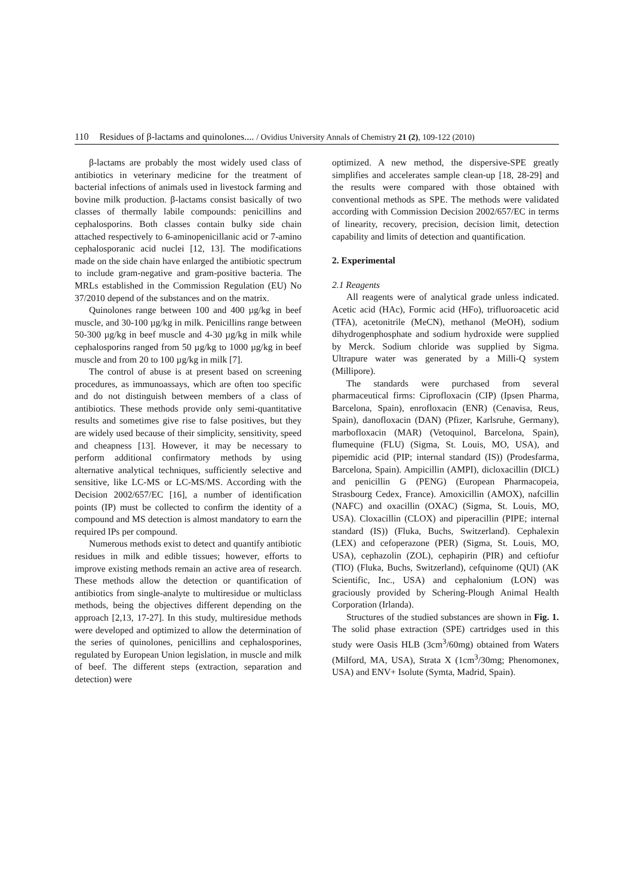110 Residues of β-lactams and quinolones.... / Ovidius University Annals of Chemistry 21 (2), 109-122 (2010)
β-lactams are probably the most widely used class of antibiotics in veterinary medicine for the treatment of bacterial infections of animals used in livestock farming and bovine milk production. β-lactams consist basically of two classes of thermally labile compounds: penicillins and cephalosporins. Both classes contain bulky side chain attached respectively to 6-aminopenicillanic acid or 7-amino cephalosporanic acid nuclei [12, 13]. The modifications made on the side chain have enlarged the antibiotic spectrum to include gram-negative and gram-positive bacteria. The MRLs established in the Commission Regulation (EU) No 37/2010 depend of the substances and on the matrix.
Quinolones range between 100 and 400 µg/kg in beef muscle, and 30-100 µg/kg in milk. Penicillins range between 50-300 µg/kg in beef muscle and 4-30 µg/kg in milk while cephalosporins ranged from 50 µg/kg to 1000 µg/kg in beef muscle and from 20 to 100 µg/kg in milk [7].
The control of abuse is at present based on screening procedures, as immunoassays, which are often too specific and do not distinguish between members of a class of antibiotics. These methods provide only semi-quantitative results and sometimes give rise to false positives, but they are widely used because of their simplicity, sensitivity, speed and cheapness [13]. However, it may be necessary to perform additional confirmatory methods by using alternative analytical techniques, sufficiently selective and sensitive, like LC-MS or LC-MS/MS. According with the Decision 2002/657/EC [16], a number of identification points (IP) must be collected to confirm the identity of a compound and MS detection is almost mandatory to earn the required IPs per compound.
Numerous methods exist to detect and quantify antibiotic residues in milk and edible tissues; however, efforts to improve existing methods remain an active area of research. These methods allow the detection or quantification of antibiotics from single-analyte to multiresidue or multiclass methods, being the objectives different depending on the approach [2,13, 17-27]. In this study, multiresidue methods were developed and optimized to allow the determination of the series of quinolones, penicillins and cephalosporines, regulated by European Union legislation, in muscle and milk of beef. The different steps (extraction, separation and detection) were
optimized. A new method, the dispersive-SPE greatly simplifies and accelerates sample clean-up [18, 28-29] and the results were compared with those obtained with conventional methods as SPE. The methods were validated according with Commission Decision 2002/657/EC in terms of linearity, recovery, precision, decision limit, detection capability and limits of detection and quantification.
2. Experimental
2.1 Reagents
All reagents were of analytical grade unless indicated. Acetic acid (HAc), Formic acid (HFo), trifluoroacetic acid (TFA), acetonitrile (MeCN), methanol (MeOH), sodium dihydrogenphosphate and sodium hydroxide were supplied by Merck. Sodium chloride was supplied by Sigma. Ultrapure water was generated by a Milli-Q system (Millipore).
The standards were purchased from several pharmaceutical firms: Ciprofloxacin (CIP) (Ipsen Pharma, Barcelona, Spain), enrofloxacin (ENR) (Cenavisa, Reus, Spain), danofloxacin (DAN) (Pfizer, Karlsruhe, Germany), marbofloxacin (MAR) (Vetoquinol, Barcelona, Spain), flumequine (FLU) (Sigma, St. Louis, MO, USA), and pipemidic acid (PIP; internal standard (IS)) (Prodesfarma, Barcelona, Spain). Ampicillin (AMPI), dicloxacillin (DICL) and penicillin G (PENG) (European Pharmacopeia, Strasbourg Cedex, France). Amoxicillin (AMOX), nafcillin (NAFC) and oxacillin (OXAC) (Sigma, St. Louis, MO, USA). Cloxacillin (CLOX) and piperacillin (PIPE; internal standard (IS)) (Fluka, Buchs, Switzerland). Cephalexin (LEX) and cefoperazone (PER) (Sigma, St. Louis, MO, USA), cephazolin (ZOL), cephapirin (PIR) and ceftiofur (TIO) (Fluka, Buchs, Switzerland), cefquinome (QUI) (AK Scientific, Inc., USA) and cephalonium (LON) was graciously provided by Schering-Plough Animal Health Corporation (Irlanda).
Structures of the studied substances are shown in Fig. 1. The solid phase extraction (SPE) cartridges used in this study were Oasis HLB (3cm<sup>3</sup>/60mg) obtained from Waters (Milford, MA, USA), Strata X (1cm<sup>3</sup>/30mg; Phenomonex, USA) and ENV+ Isolute (Symta, Madrid, Spain).